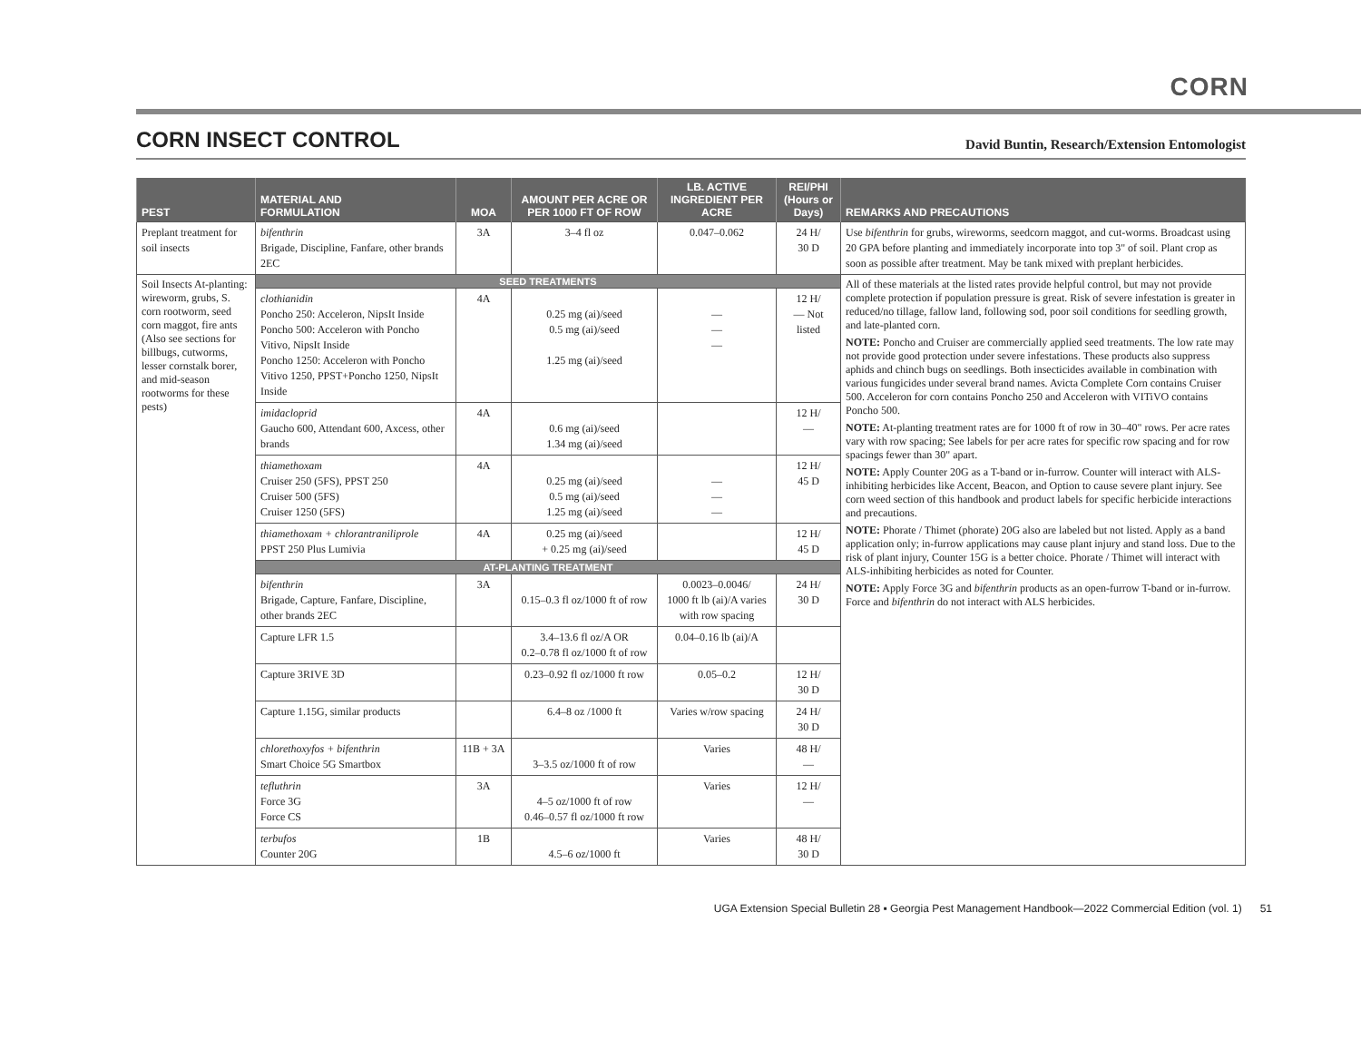CORN
CORN INSECT CONTROL
David Buntin, Research/Extension Entomologist
| PEST | MATERIAL AND FORMULATION | MOA | AMOUNT PER ACRE OR PER 1000 FT OF ROW | LB. ACTIVE INGREDIENT PER ACRE | REI/PHI (Hours or Days) | REMARKS AND PRECAUTIONS |
| --- | --- | --- | --- | --- | --- | --- |
| Preplant treatment for soil insects | bifenthrin Brigade, Discipline, Fanfare, other brands 2EC | 3A | 3–4 fl oz | 0.047–0.062 | 24 H/ 30 D | Use bifenthrin for grubs, wireworms, seedcorn maggot, and cut-worms. Broadcast using 20 GPA before planting and immediately incorporate into top 3" of soil. Plant crop as soon as possible after treatment. May be tank mixed with preplant herbicides. |
| Soil Insects At-planting: wireworm, grubs, S. corn rootworm, seed corn maggot, fire ants (Also see sections for billbugs, cutworms, lesser cornstalk borer, and mid-season rootworms for these pests) | SEED TREATMENTS | | | | | All of these materials at the listed rates provide helpful control, but may not provide complete protection if population pressure is great. Risk of severe infestation is greater in reduced/no tillage, fallow land, following sod, poor soil conditions for seedling growth, and late-planted corn. NOTE: Poncho and Cruiser are commercially applied seed treatments. The low rate may not provide good protection under severe infestations. These products also suppress aphids and chinch bugs on seedlings. Both insecticides available in combination with various fungicides under several brand names. Avicta Complete Corn contains Cruiser 500. Acceleron for corn contains Poncho 250 and Acceleron with VITiVO contains Poncho 500. NOTE: At-planting treatment rates are for 1000 ft of row in 30–40" rows. Per acre rates vary with row spacing; See labels for per acre rates for specific row spacing and for row spacings fewer than 30" apart. NOTE: Apply Counter 20G as a T-band or in-furrow. Counter will interact with ALS-inhibiting herbicides like Accent, Beacon, and Option to cause severe plant injury. See corn weed section of this handbook and product labels for specific herbicide interactions and precautions. NOTE: Phorate / Thimet (phorate) 20G also are labeled but not listed. Apply as a band application only; in-furrow applications may cause plant injury and stand loss. Due to the risk of plant injury, Counter 15G is a better choice. Phorate / Thimet will interact with ALS-inhibiting herbicides as noted for Counter. NOTE: Apply Force 3G and bifenthrin products as an open-furrow T-band or in-furrow. Force and bifenthrin do not interact with ALS herbicides. |
| | clothianidin Poncho 250: Acceleron, NipsIt Inside Poncho 500: Acceleron with Poncho Vitivo, NipsIt Inside Poncho 1250: Acceleron with Poncho Vitivo 1250, PPST+Poncho 1250, NipsIt Inside | 4A | 0.25 mg (ai)/seed 0.5 mg (ai)/seed 1.25 mg (ai)/seed | — — — | 12 H/ — Not listed | |
| | imidacloprid Gaucho 600, Attendant 600, Axcess, other brands | 4A | 0.6 mg (ai)/seed 1.34 mg (ai)/seed | | 12 H/ — | |
| | thiamethoxam Cruiser 250 (5FS), PPST 250 Cruiser 500 (5FS) Cruiser 1250 (5FS) | 4A | 0.25 mg (ai)/seed 0.5 mg (ai)/seed 1.25 mg (ai)/seed | — — — | 12 H/ 45 D | |
| | thiamethoxam + chlorantraniliprole PPST 250 Plus Lumivia | 4A | 0.25 mg (ai)/seed + 0.25 mg (ai)/seed | | 12 H/ 45 D | |
| | AT-PLANTING TREATMENT | | | | | |
| | bifenthrin Brigade, Capture, Fanfare, Discipline, other brands 2EC | 3A | 0.15–0.3 fl oz/1000 ft of row | 0.0023–0.0046/ 1000 ft lb (ai)/A varies with row spacing | 24 H/ 30 D | |
| | Capture LFR 1.5 | | 3.4–13.6 fl oz/A OR 0.2–0.78 fl oz/1000 ft of row | 0.04–0.16 lb (ai)/A | | |
| | Capture 3RIVE 3D | | 0.23–0.92 fl oz/1000 ft row | 0.05–0.2 | 12 H/ 30 D | |
| | Capture 1.15G, similar products | | 6.4–8 oz /1000 ft | Varies w/row spacing | 24 H/ 30 D | |
| | chlorethoxyfos + bifenthrin Smart Choice 5G Smartbox | 11B + 3A | 3–3.5 oz/1000 ft of row | Varies | 48 H/ — | |
| | tefluthrin Force 3G Force CS | 3A | 4–5 oz/1000 ft of row 0.46–0.57 fl oz/1000 ft row | Varies | 12 H/ — | |
| | terbufos Counter 20G | 1B | 4.5–6 oz/1000 ft | Varies | 48 H/ 30 D | |
UGA Extension Special Bulletin 28 ▪ Georgia Pest Management Handbook—2022 Commercial Edition (vol. 1) 51